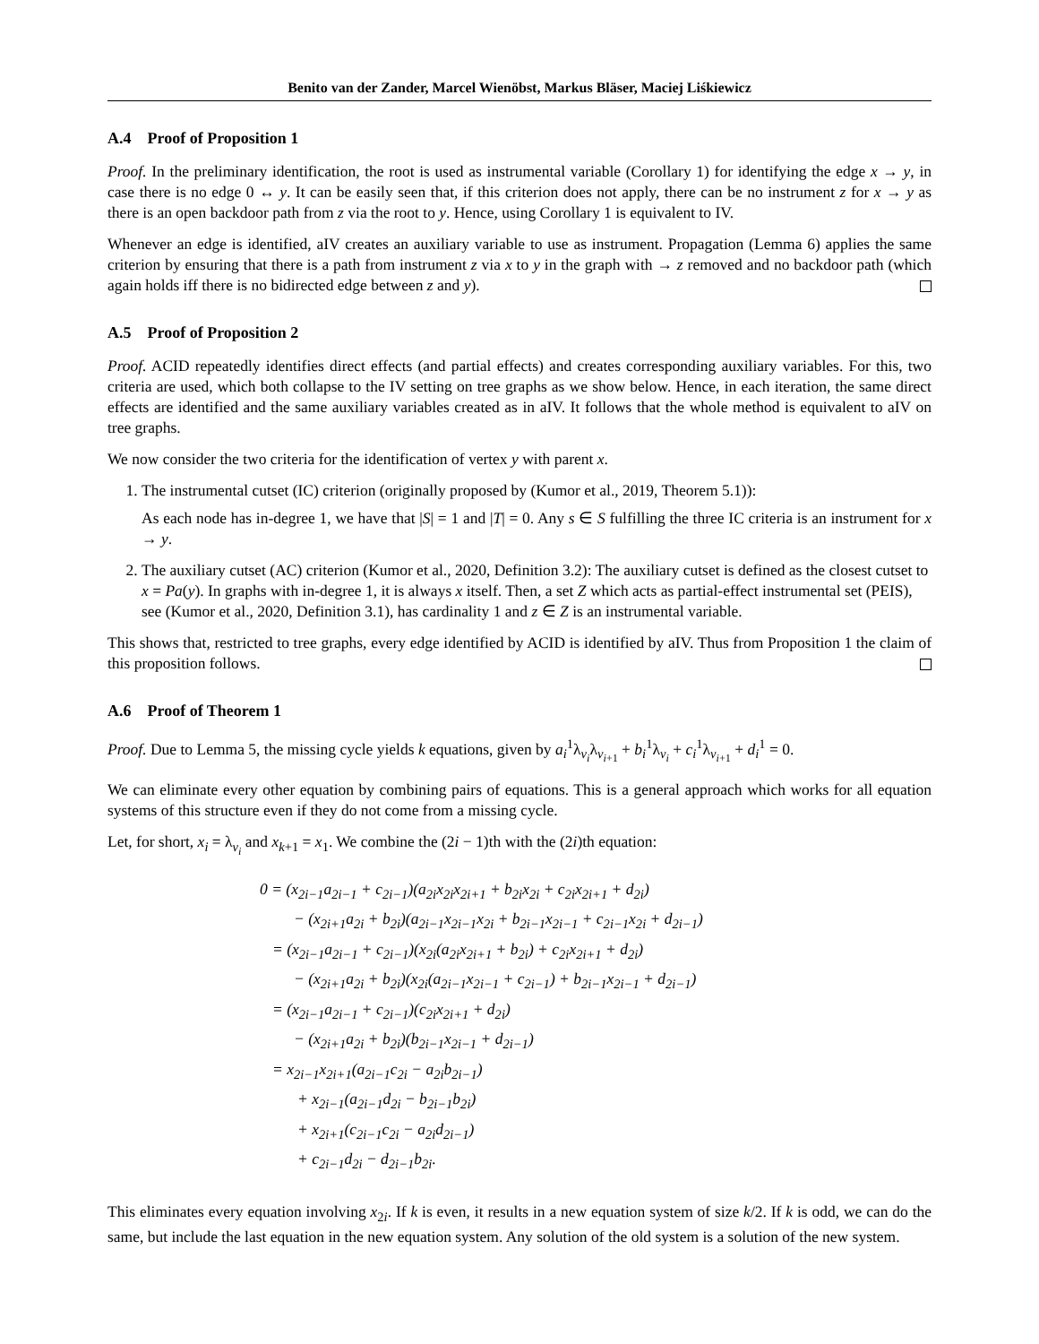Benito van der Zander, Marcel Wienöbst, Markus Bläser, Maciej Liśkiewicz
A.4 Proof of Proposition 1
Proof. In the preliminary identification, the root is used as instrumental variable (Corollary 1) for identifying the edge x → y, in case there is no edge 0 ↔ y. It can be easily seen that, if this criterion does not apply, there can be no instrument z for x → y as there is an open backdoor path from z via the root to y. Hence, using Corollary 1 is equivalent to IV.
Whenever an edge is identified, aIV creates an auxiliary variable to use as instrument. Propagation (Lemma 6) applies the same criterion by ensuring that there is a path from instrument z via x to y in the graph with → z removed and no backdoor path (which again holds iff there is no bidirected edge between z and y).
A.5 Proof of Proposition 2
Proof. ACID repeatedly identifies direct effects (and partial effects) and creates corresponding auxiliary variables. For this, two criteria are used, which both collapse to the IV setting on tree graphs as we show below. Hence, in each iteration, the same direct effects are identified and the same auxiliary variables created as in aIV. It follows that the whole method is equivalent to aIV on tree graphs.
We now consider the two criteria for the identification of vertex y with parent x.
1. The instrumental cutset (IC) criterion (originally proposed by (Kumor et al., 2019, Theorem 5.1)):
As each node has in-degree 1, we have that |S| = 1 and |T| = 0. Any s ∈ S fulfilling the three IC criteria is an instrument for x → y.
2. The auxiliary cutset (AC) criterion (Kumor et al., 2020, Definition 3.2): The auxiliary cutset is defined as the closest cutset to x = Pa(y). In graphs with in-degree 1, it is always x itself. Then, a set Z which acts as partial-effect instrumental set (PEIS), see (Kumor et al., 2020, Definition 3.1), has cardinality 1 and z ∈ Z is an instrumental variable.
This shows that, restricted to tree graphs, every edge identified by ACID is identified by aIV. Thus from Proposition 1 the claim of this proposition follows.
A.6 Proof of Theorem 1
Proof. Due to Lemma 5, the missing cycle yields k equations, given by a<sub>i</sub><sup>1</sup>λ<sub>v<sub>i</sub></sub>λ<sub>v<sub>i+1</sub></sub> + b<sub>i</sub><sup>1</sup>λ<sub>v<sub>i</sub></sub> + c<sub>i</sub><sup>1</sup>λ<sub>v<sub>i+1</sub></sub> + d<sub>i</sub><sup>1</sup> = 0.
We can eliminate every other equation by combining pairs of equations. This is a general approach which works for all equation systems of this structure even if they do not come from a missing cycle.
Let, for short, x<sub>i</sub> = λ<sub>v<sub>i</sub></sub> and x<sub>k+1</sub> = x<sub>1</sub>. We combine the (2i − 1)th with the (2i)th equation:
0 = (x<sub>2i−1</sub>a<sub>2i−1</sub> + c<sub>2i−1</sub>)(a<sub>2i</sub>x<sub>2i</sub>x<sub>2i+1</sub> + b<sub>2i</sub>x<sub>2i</sub> + c<sub>2i</sub>x<sub>2i+1</sub> + d<sub>2i</sub>)
− (x<sub>2i+1</sub>a<sub>2i</sub> + b<sub>2i</sub>)(a<sub>2i−1</sub>x<sub>2i−1</sub>x<sub>2i</sub> + b<sub>2i−1</sub>x<sub>2i−1</sub> + c<sub>2i−1</sub>x<sub>2i</sub> + d<sub>2i−1</sub>)
= (x<sub>2i−1</sub>a<sub>2i−1</sub> + c<sub>2i−1</sub>)(x<sub>2i</sub>(a<sub>2i</sub>x<sub>2i+1</sub> + b<sub>2i</sub>) + c<sub>2i</sub>x<sub>2i+1</sub> + d<sub>2i</sub>)
− (x<sub>2i+1</sub>a<sub>2i</sub> + b<sub>2i</sub>)(x<sub>2i</sub>(a<sub>2i−1</sub>x<sub>2i−1</sub> + c<sub>2i−1</sub>) + b<sub>2i−1</sub>x<sub>2i−1</sub> + d<sub>2i−1</sub>)
= (x<sub>2i−1</sub>a<sub>2i−1</sub> + c<sub>2i−1</sub>)(c<sub>2i</sub>x<sub>2i+1</sub> + d<sub>2i</sub>)
− (x<sub>2i+1</sub>a<sub>2i</sub> + b<sub>2i</sub>)(b<sub>2i−1</sub>x<sub>2i−1</sub> + d<sub>2i−1</sub>)
= x<sub>2i−1</sub>x<sub>2i+1</sub>(a<sub>2i−1</sub>c<sub>2i</sub> − a<sub>2i</sub>b<sub>2i−1</sub>)
+ x<sub>2i−1</sub>(a<sub>2i−1</sub>d<sub>2i</sub> − b<sub>2i−1</sub>b<sub>2i</sub>)
+ x<sub>2i+1</sub>(c<sub>2i−1</sub>c<sub>2i</sub> − a<sub>2i</sub>d<sub>2i−1</sub>)
+ c<sub>2i−1</sub>d<sub>2i</sub> − d<sub>2i−1</sub>b<sub>2i</sub>.
This eliminates every equation involving x<sub>2i</sub>. If k is even, it results in a new equation system of size k/2. If k is odd, we can do the same, but include the last equation in the new equation system. Any solution of the old system is a solution of the new system.